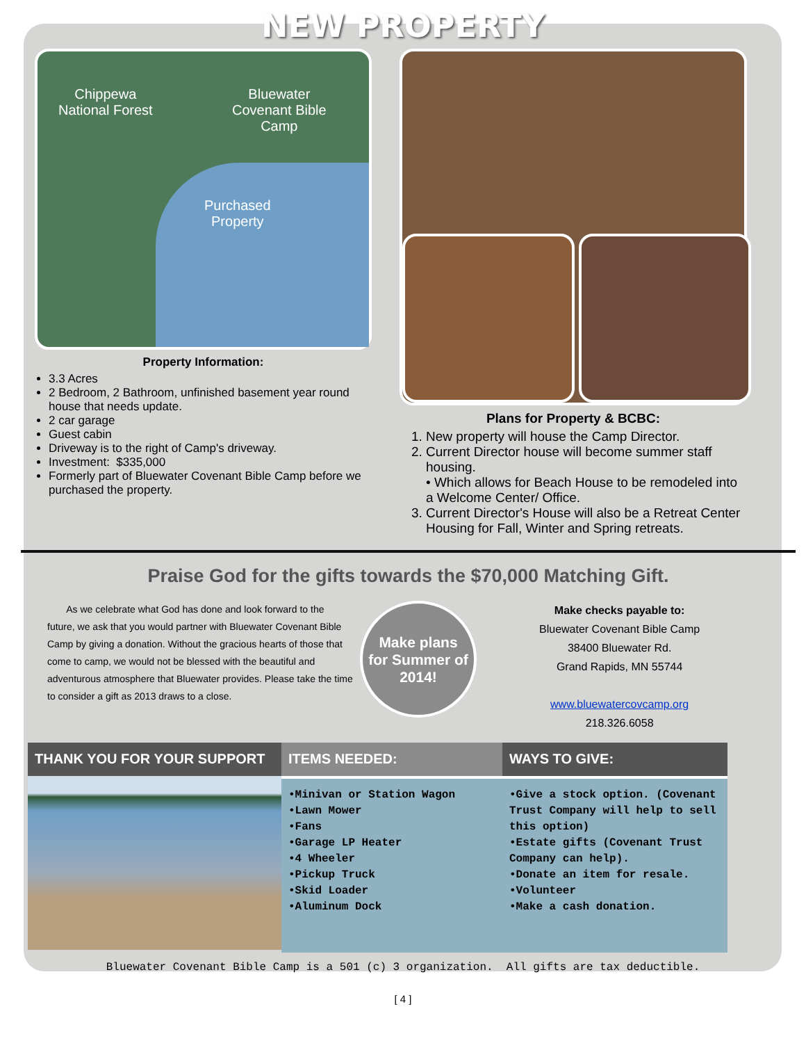NEW PROPERTY
Chippewa
National Forest
Bluewater
Covenant Bible
Camp
Purchased
Property
Property Information:
3.3 Acres
2 Bedroom, 2 Bathroom, unfinished basement year round house that needs update.
2 car garage
Guest cabin
Driveway is to the right of Camp's driveway.
Investment: $335,000
Formerly part of Bluewater Covenant Bible Camp before we purchased the property.
Plans for Property & BCBC:
1. New property will house the Camp Director.
2. Current Director house will become summer staff housing.
• Which allows for Beach House to be remodeled into a Welcome Center/ Office.
3. Current Director's House will also be a Retreat Center Housing for Fall, Winter and Spring retreats.
Praise God for the gifts towards the $70,000 Matching Gift.
As we celebrate what God has done and look forward to the future, we ask that you would partner with Bluewater Covenant Bible Camp by giving a donation. Without the gracious hearts of those that come to camp, we would not be blessed with the beautiful and adventurous atmosphere that Bluewater provides. Please take the time to consider a gift as 2013 draws to a close.
Make plans
for Summer of
2014!
Make checks payable to:
Bluewater Covenant Bible Camp
38400 Bluewater Rd.
Grand Rapids, MN 55744
www.bluewatercovcamp.org
218.326.6058
THANK YOU FOR YOUR SUPPORT ITEMS NEEDED:
•Minivan or Station Wagon
•Lawn Mower
•Fans
•Garage LP Heater
•4 Wheeler
•Pickup Truck
•Skid Loader
•Aluminum Dock
WAYS TO GIVE:
•Give a stock option. (Covenant Trust Company will help to sell this option)
•Estate gifts (Covenant Trust Company can help).
•Donate an item for resale.
•Volunteer
•Make a cash donation.
Bluewater Covenant Bible Camp is a 501 (c) 3 organization. All gifts are tax deductible.
[ 4 ]